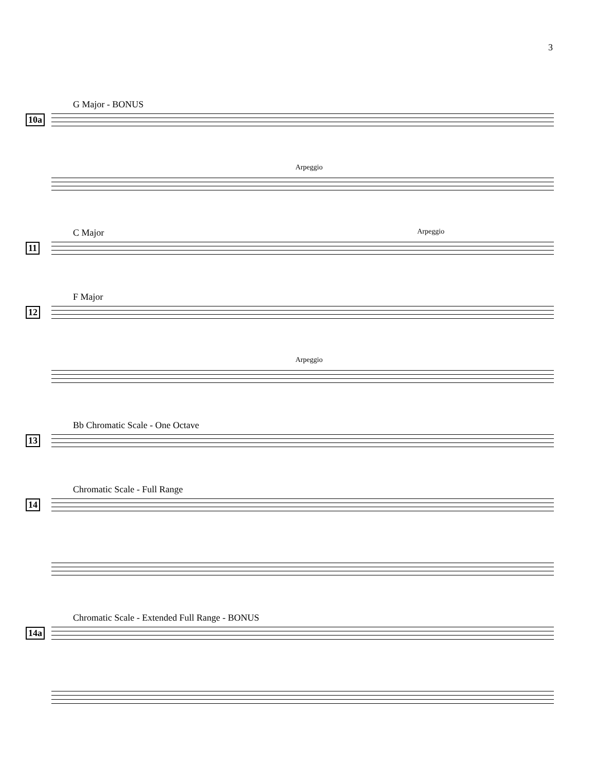3
G Major - BONUS
10a
Arpeggio
C Major
Arpeggio
11
F Major
12
Arpeggio
Bb Chromatic Scale - One Octave
13
Chromatic Scale - Full Range
14
Chromatic Scale - Extended Full Range - BONUS
14a